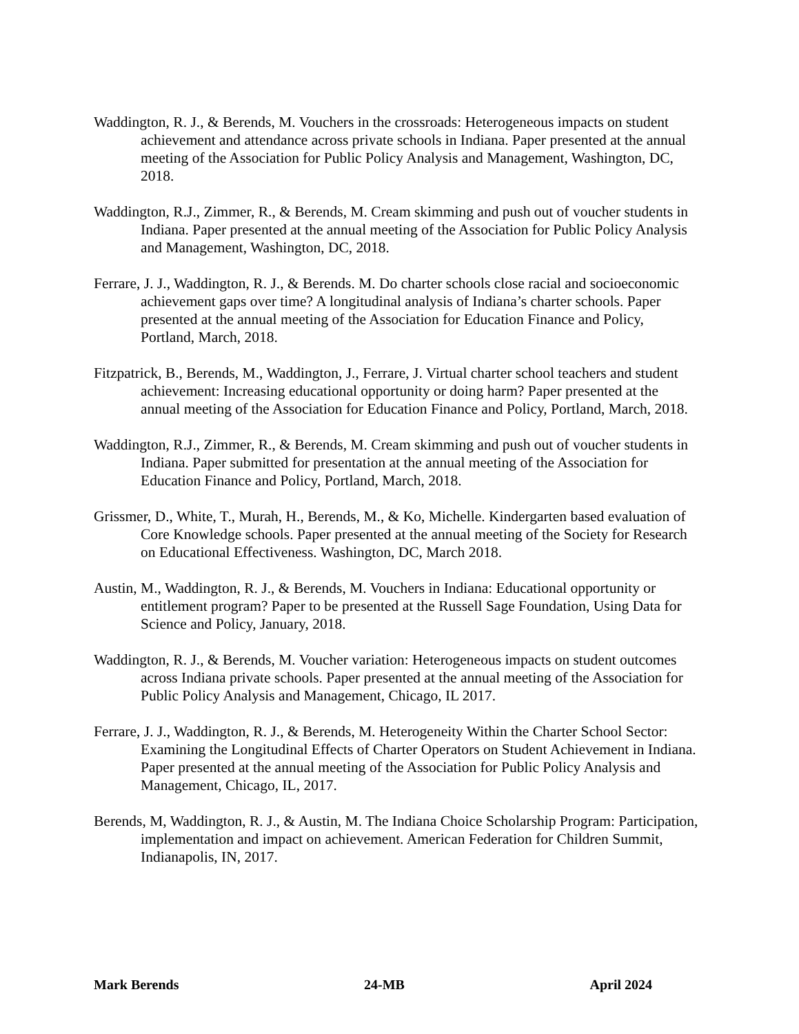Waddington, R. J., & Berends, M. Vouchers in the crossroads: Heterogeneous impacts on student achievement and attendance across private schools in Indiana. Paper presented at the annual meeting of the Association for Public Policy Analysis and Management, Washington, DC, 2018.
Waddington, R.J., Zimmer, R., & Berends, M. Cream skimming and push out of voucher students in Indiana. Paper presented at the annual meeting of the Association for Public Policy Analysis and Management, Washington, DC, 2018.
Ferrare, J. J., Waddington, R. J., & Berends. M. Do charter schools close racial and socioeconomic achievement gaps over time? A longitudinal analysis of Indiana’s charter schools. Paper presented at the annual meeting of the Association for Education Finance and Policy, Portland, March, 2018.
Fitzpatrick, B., Berends, M., Waddington, J., Ferrare, J. Virtual charter school teachers and student achievement: Increasing educational opportunity or doing harm? Paper presented at the annual meeting of the Association for Education Finance and Policy, Portland, March, 2018.
Waddington, R.J., Zimmer, R., & Berends, M. Cream skimming and push out of voucher students in Indiana. Paper submitted for presentation at the annual meeting of the Association for Education Finance and Policy, Portland, March, 2018.
Grissmer, D., White, T., Murah, H., Berends, M., & Ko, Michelle. Kindergarten based evaluation of Core Knowledge schools. Paper presented at the annual meeting of the Society for Research on Educational Effectiveness. Washington, DC, March 2018.
Austin, M., Waddington, R. J., & Berends, M. Vouchers in Indiana: Educational opportunity or entitlement program? Paper to be presented at the Russell Sage Foundation, Using Data for Science and Policy, January, 2018.
Waddington, R. J., & Berends, M. Voucher variation: Heterogeneous impacts on student outcomes across Indiana private schools. Paper presented at the annual meeting of the Association for Public Policy Analysis and Management, Chicago, IL 2017.
Ferrare, J. J., Waddington, R. J., & Berends, M. Heterogeneity Within the Charter School Sector: Examining the Longitudinal Effects of Charter Operators on Student Achievement in Indiana. Paper presented at the annual meeting of the Association for Public Policy Analysis and Management, Chicago, IL, 2017.
Berends, M, Waddington, R. J., & Austin, M. The Indiana Choice Scholarship Program: Participation, implementation and impact on achievement. American Federation for Children Summit, Indianapolis, IN, 2017.
Mark Berends 24-MB April 2024